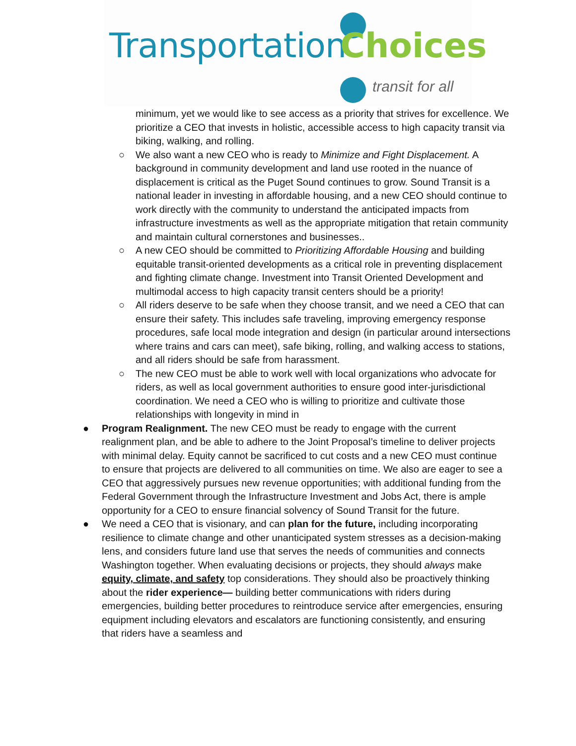Transportation Choices
transit for all
minimum, yet we would like to see access as a priority that strives for excellence. We prioritize a CEO that invests in holistic, accessible access to high capacity transit via biking, walking, and rolling.
○ We also want a new CEO who is ready to Minimize and Fight Displacement. A background in community development and land use rooted in the nuance of displacement is critical as the Puget Sound continues to grow. Sound Transit is a national leader in investing in affordable housing, and a new CEO should continue to work directly with the community to understand the anticipated impacts from infrastructure investments as well as the appropriate mitigation that retain community and maintain cultural cornerstones and businesses..
○ A new CEO should be committed to Prioritizing Affordable Housing and building equitable transit-oriented developments as a critical role in preventing displacement and fighting climate change. Investment into Transit Oriented Development and multimodal access to high capacity transit centers should be a priority!
○ All riders deserve to be safe when they choose transit, and we need a CEO that can ensure their safety. This includes safe traveling, improving emergency response procedures, safe local mode integration and design (in particular around intersections where trains and cars can meet), safe biking, rolling, and walking access to stations, and all riders should be safe from harassment.
○ The new CEO must be able to work well with local organizations who advocate for riders, as well as local government authorities to ensure good inter-jurisdictional coordination. We need a CEO who is willing to prioritize and cultivate those relationships with longevity in mind in
● Program Realignment. The new CEO must be ready to engage with the current realignment plan, and be able to adhere to the Joint Proposal’s timeline to deliver projects with minimal delay. Equity cannot be sacrificed to cut costs and a new CEO must continue to ensure that projects are delivered to all communities on time. We also are eager to see a CEO that aggressively pursues new revenue opportunities; with additional funding from the Federal Government through the Infrastructure Investment and Jobs Act, there is ample opportunity for a CEO to ensure financial solvency of Sound Transit for the future.
● We need a CEO that is visionary, and can plan for the future, including incorporating resilience to climate change and other unanticipated system stresses as a decision-making lens, and considers future land use that serves the needs of communities and connects Washington together. When evaluating decisions or projects, they should always make equity, climate, and safety top considerations. They should also be proactively thinking about the rider experience— building better communications with riders during emergencies, building better procedures to reintroduce service after emergencies, ensuring equipment including elevators and escalators are functioning consistently, and ensuring that riders have a seamless and